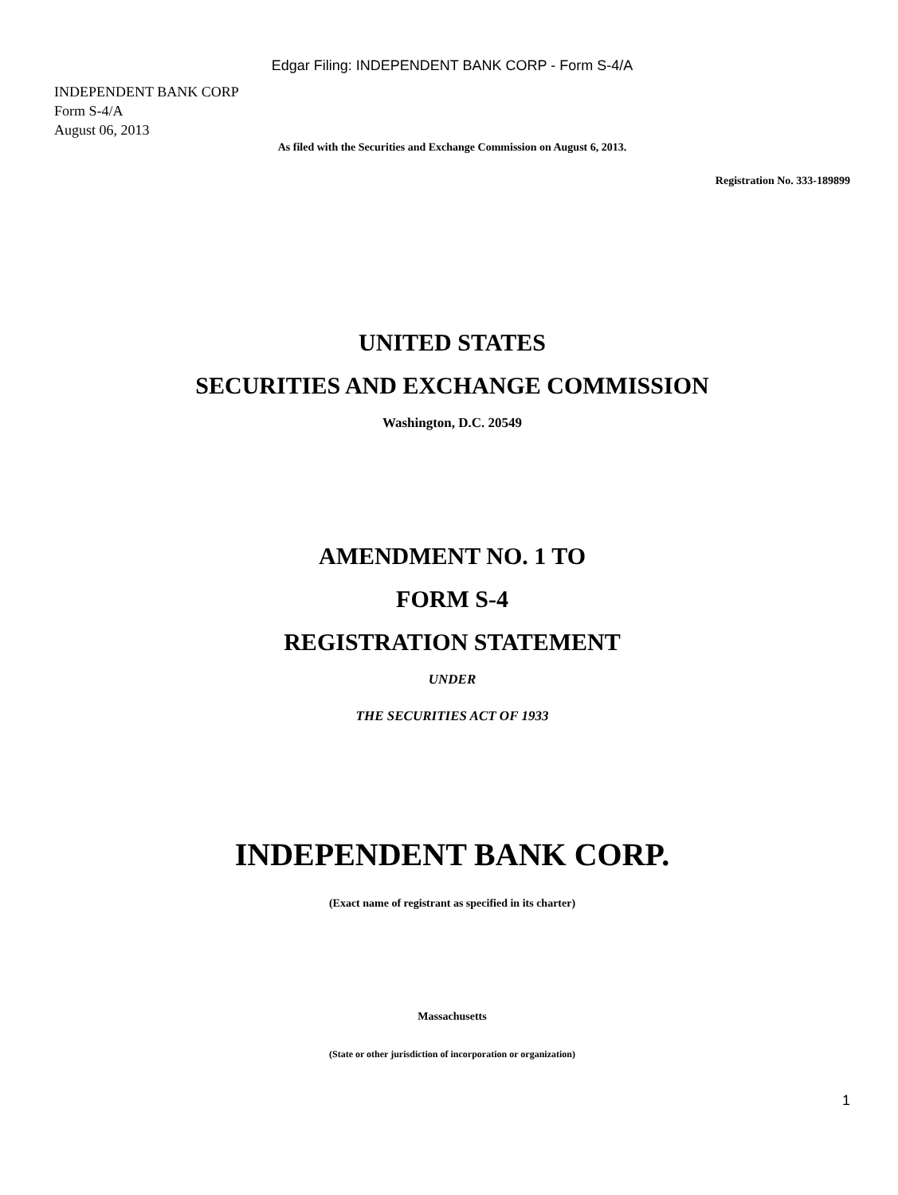Edgar Filing: INDEPENDENT BANK CORP - Form S-4/A
INDEPENDENT BANK CORP
Form S-4/A
August 06, 2013
As filed with the Securities and Exchange Commission on August 6, 2013.
Registration No. 333-189899
UNITED STATES
SECURITIES AND EXCHANGE COMMISSION
Washington, D.C. 20549
AMENDMENT NO. 1 TO
FORM S-4
REGISTRATION STATEMENT
UNDER
THE SECURITIES ACT OF 1933
INDEPENDENT BANK CORP.
(Exact name of registrant as specified in its charter)
Massachusetts
(State or other jurisdiction of incorporation or organization)
1